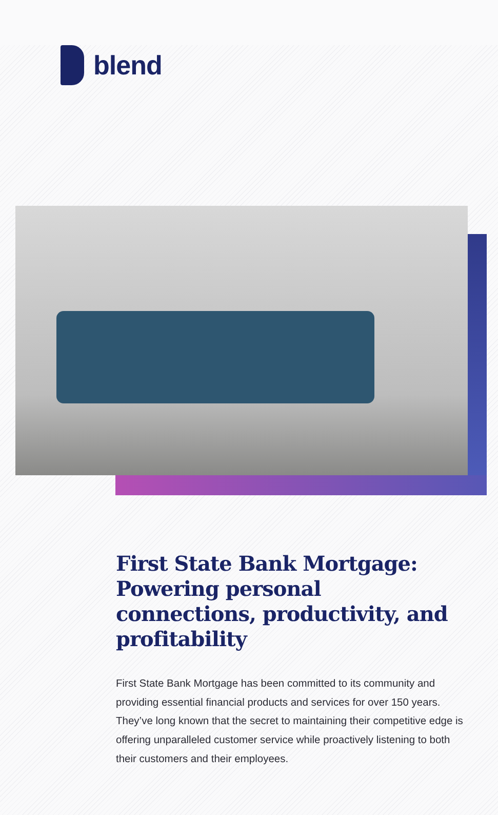blend
First State Bank Mortgage: Powering personal connections, productivity, and profitability
First State Bank Mortgage has been committed to its community and providing essential financial products and services for over 150 years. They’ve long known that the secret to maintaining their competitive edge is offering unparalleled customer service while proactively listening to both their customers and their employees.